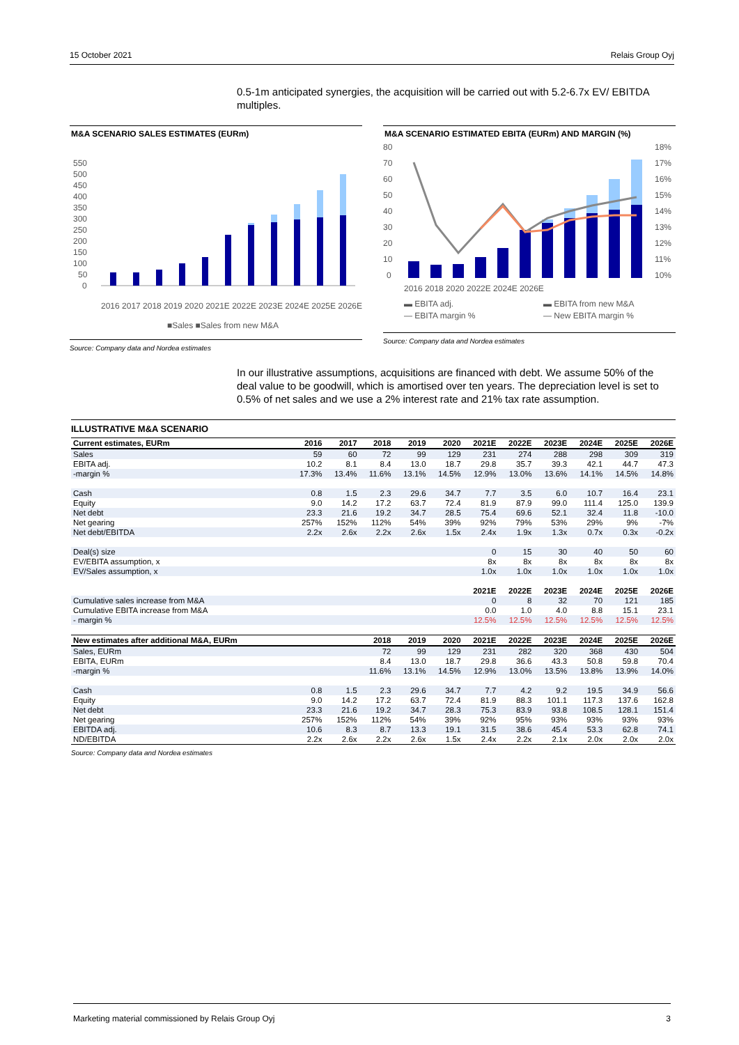15 October 2021 Relais Group Oyj
0.5-1m anticipated synergies, the acquisition will be carried out with 5.2-6.7x EV/ EBITDA multiples.
M&A SCENARIO SALES ESTIMATES (EURm)
550
500
450
400
350
300
250
200
150
100
50
0
2016 2017 2018 2019 2020 2021E 2022E 2023E 2024E 2025E 2026E
■Sales ■Sales from new M&A
Source: Company data and Nordea estimates
M&A SCENARIO ESTIMATED EBITA (EURm) AND MARGIN (%)
80
70
60
50
40
30
20
10
0
18%
17%
16%
15%
14%
13%
12%
11%
10%
2016 2018 2020 2022E 2024E 2026E
▬ EBITA adj.
▬ EBITA from new M&A
— EBITA margin %
— New EBITA margin %
Source: Company data and Nordea estimates
In our illustrative assumptions, acquisitions are financed with debt. We assume 50% of the deal value to be goodwill, which is amortised over ten years. The depreciation level is set to 0.5% of net sales and we use a 2% interest rate and 21% tax rate assumption.
ILLUSTRATIVE M&A SCENARIO
| Current estimates, EURm | 2016 | 2017 | 2018 | 2019 | 2020 | 2021E | 2022E | 2023E | 2024E | 2025E | 2026E |
| --- | --- | --- | --- | --- | --- | --- | --- | --- | --- | --- | --- |
| Sales | 59 | 60 | 72 | 99 | 129 | 231 | 274 | 288 | 298 | 309 | 319 |
| EBITA adj. | 10.2 | 8.1 | 8.4 | 13.0 | 18.7 | 29.8 | 35.7 | 39.3 | 42.1 | 44.7 | 47.3 |
| -margin % | 17.3% | 13.4% | 11.6% | 13.1% | 14.5% | 12.9% | 13.0% | 13.6% | 14.1% | 14.5% | 14.8% |
| Cash | 0.8 | 1.5 | 2.3 | 29.6 | 34.7 | 7.7 | 3.5 | 6.0 | 10.7 | 16.4 | 23.1 |
| Equity | 9.0 | 14.2 | 17.2 | 63.7 | 72.4 | 81.9 | 87.9 | 99.0 | 111.4 | 125.0 | 139.9 |
| Net debt | 23.3 | 21.6 | 19.2 | 34.7 | 28.5 | 75.4 | 69.6 | 52.1 | 32.4 | 11.8 | -10.0 |
| Net gearing | 257% | 152% | 112% | 54% | 39% | 92% | 79% | 53% | 29% | 9% | -7% |
| Net debt/EBITDA | 2.2x | 2.6x | 2.2x | 2.6x | 1.5x | 2.4x | 1.9x | 1.3x | 0.7x | 0.3x | -0.2x |
| Deal(s) size | | | | | | 0 | 15 | 30 | 40 | 50 | 60 |
| EV/EBITA assumption, x | | | | | | 8x | 8x | 8x | 8x | 8x | 8x |
| EV/Sales assumption, x | | | | | | 1.0x | 1.0x | 1.0x | 1.0x | 1.0x | 1.0x |
| | | | | | | 2021E | 2022E | 2023E | 2024E | 2025E | 2026E |
| Cumulative sales increase from M&A | | | | | | 0 | 8 | 32 | 70 | 121 | 185 |
| Cumulative EBITA increase from M&A | | | | | | 0.0 | 1.0 | 4.0 | 8.8 | 15.1 | 23.1 |
| - margin % | | | | | | 12.5% | 12.5% | 12.5% | 12.5% | 12.5% | 12.5% |
| New estimates after additional M&A, EURm | | | 2018 | 2019 | 2020 | 2021E | 2022E | 2023E | 2024E | 2025E | 2026E |
| Sales, EURm | | | 72 | 99 | 129 | 231 | 282 | 320 | 368 | 430 | 504 |
| EBITA, EURm | | | 8.4 | 13.0 | 18.7 | 29.8 | 36.6 | 43.3 | 50.8 | 59.8 | 70.4 |
| -margin % | | | 11.6% | 13.1% | 14.5% | 12.9% | 13.0% | 13.5% | 13.8% | 13.9% | 14.0% |
| Cash | 0.8 | 1.5 | 2.3 | 29.6 | 34.7 | 7.7 | 4.2 | 9.2 | 19.5 | 34.9 | 56.6 |
| Equity | 9.0 | 14.2 | 17.2 | 63.7 | 72.4 | 81.9 | 88.3 | 101.1 | 117.3 | 137.6 | 162.8 |
| Net debt | 23.3 | 21.6 | 19.2 | 34.7 | 28.3 | 75.3 | 83.9 | 93.8 | 108.5 | 128.1 | 151.4 |
| Net gearing | 257% | 152% | 112% | 54% | 39% | 92% | 95% | 93% | 93% | 93% | 93% |
| EBITDA adj. | 10.6 | 8.3 | 8.7 | 13.3 | 19.1 | 31.5 | 38.6 | 45.4 | 53.3 | 62.8 | 74.1 |
| ND/EBITDA | 2.2x | 2.6x | 2.2x | 2.6x | 1.5x | 2.4x | 2.2x | 2.1x | 2.0x | 2.0x | 2.0x |
Source: Company data and Nordea estimates
Marketing material commissioned by Relais Group Oyj 3